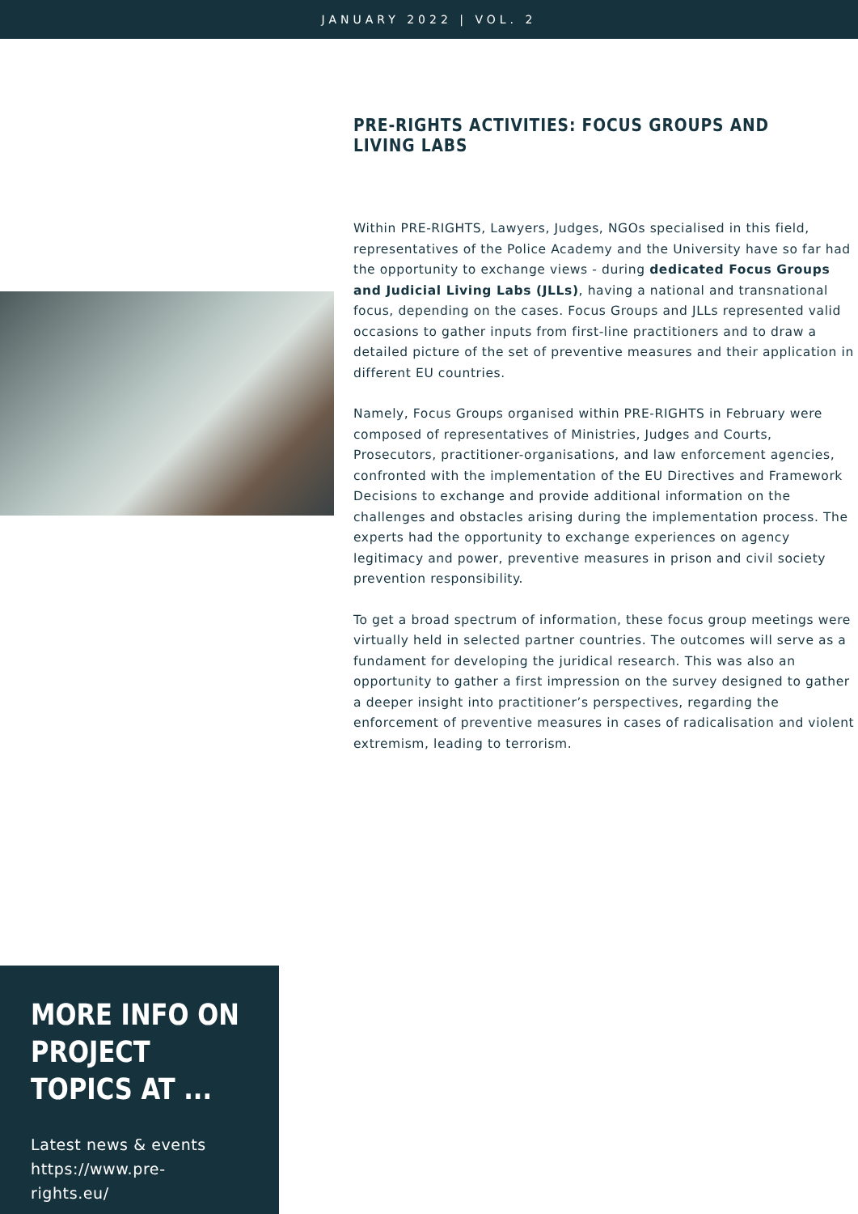JANUARY 2022 | VOL. 2
PRE-RIGHTS ACTIVITIES: FOCUS GROUPS AND LIVING LABS
Within PRE-RIGHTS, Lawyers, Judges, NGOs specialised in this field, representatives of the Police Academy and the University have so far had the opportunity to exchange views - during dedicated Focus Groups and Judicial Living Labs (JLLs), having a national and transnational focus, depending on the cases. Focus Groups and JLLs represented valid occasions to gather inputs from first-line practitioners and to draw a detailed picture of the set of preventive measures and their application in different EU countries.
Namely, Focus Groups organised within PRE-RIGHTS in February were composed of representatives of Ministries, Judges and Courts, Prosecutors, practitioner-organisations, and law enforcement agencies, confronted with the implementation of the EU Directives and Framework Decisions to exchange and provide additional information on the challenges and obstacles arising during the implementation process. The experts had the opportunity to exchange experiences on agency legitimacy and power, preventive measures in prison and civil society prevention responsibility.
To get a broad spectrum of information, these focus group meetings were virtually held in selected partner countries. The outcomes will serve as a fundament for developing the juridical research. This was also an opportunity to gather a first impression on the survey designed to gather a deeper insight into practitioner’s perspectives, regarding the enforcement of preventive measures in cases of radicalisation and violent extremism, leading to terrorism.
MORE INFO ON PROJECT TOPICS AT ...
Latest news & events
https://www.pre-
rights.eu/